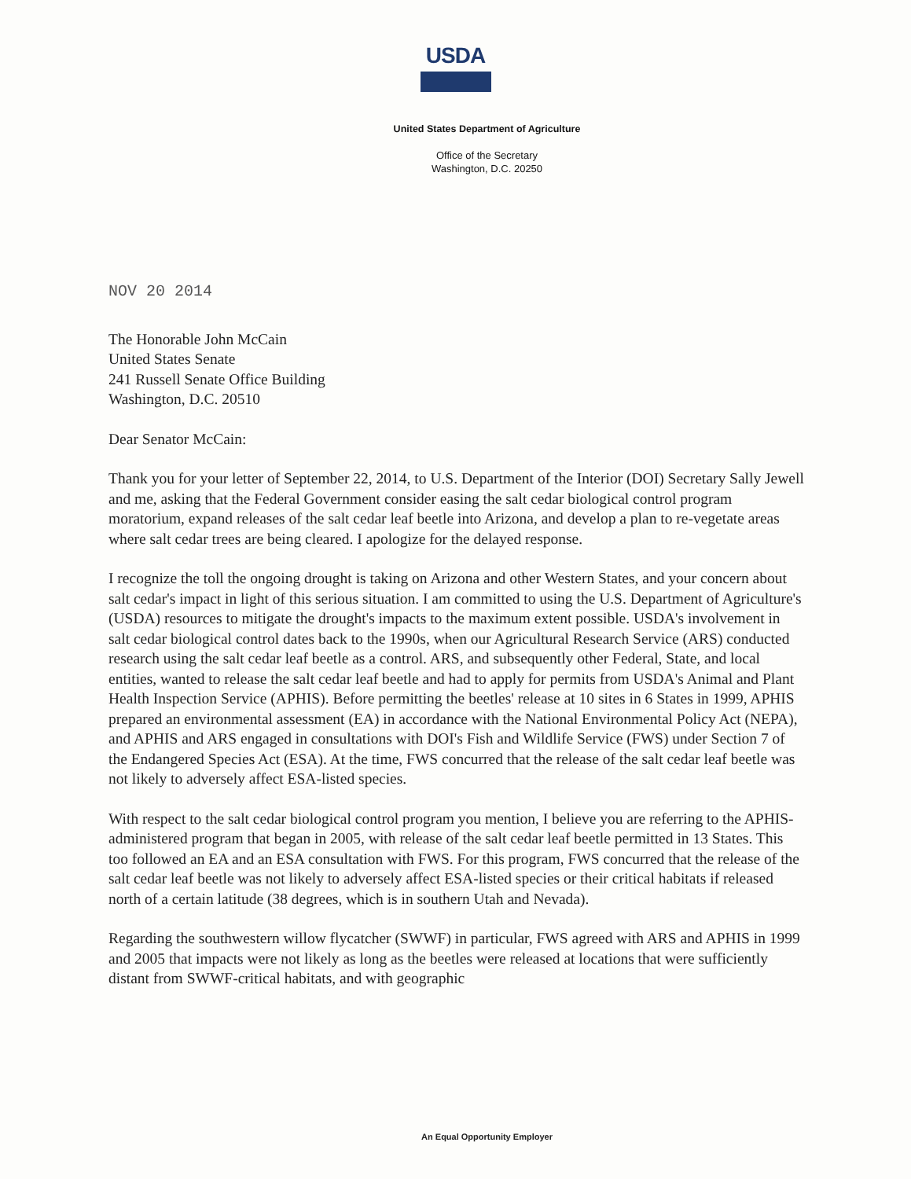USDA
United States Department of Agriculture
Office of the Secretary
Washington, D.C. 20250
NOV 20 2014
The Honorable John McCain
United States Senate
241 Russell Senate Office Building
Washington, D.C. 20510
Dear Senator McCain:
Thank you for your letter of September 22, 2014, to U.S. Department of the Interior (DOI) Secretary Sally Jewell and me, asking that the Federal Government consider easing the salt cedar biological control program moratorium, expand releases of the salt cedar leaf beetle into Arizona, and develop a plan to re-vegetate areas where salt cedar trees are being cleared. I apologize for the delayed response.
I recognize the toll the ongoing drought is taking on Arizona and other Western States, and your concern about salt cedar's impact in light of this serious situation. I am committed to using the U.S. Department of Agriculture's (USDA) resources to mitigate the drought's impacts to the maximum extent possible. USDA's involvement in salt cedar biological control dates back to the 1990s, when our Agricultural Research Service (ARS) conducted research using the salt cedar leaf beetle as a control. ARS, and subsequently other Federal, State, and local entities, wanted to release the salt cedar leaf beetle and had to apply for permits from USDA's Animal and Plant Health Inspection Service (APHIS). Before permitting the beetles' release at 10 sites in 6 States in 1999, APHIS prepared an environmental assessment (EA) in accordance with the National Environmental Policy Act (NEPA), and APHIS and ARS engaged in consultations with DOI's Fish and Wildlife Service (FWS) under Section 7 of the Endangered Species Act (ESA). At the time, FWS concurred that the release of the salt cedar leaf beetle was not likely to adversely affect ESA-listed species.
With respect to the salt cedar biological control program you mention, I believe you are referring to the APHIS-administered program that began in 2005, with release of the salt cedar leaf beetle permitted in 13 States. This too followed an EA and an ESA consultation with FWS. For this program, FWS concurred that the release of the salt cedar leaf beetle was not likely to adversely affect ESA-listed species or their critical habitats if released north of a certain latitude (38 degrees, which is in southern Utah and Nevada).
Regarding the southwestern willow flycatcher (SWWF) in particular, FWS agreed with ARS and APHIS in 1999 and 2005 that impacts were not likely as long as the beetles were released at locations that were sufficiently distant from SWWF-critical habitats, and with geographic
An Equal Opportunity Employer